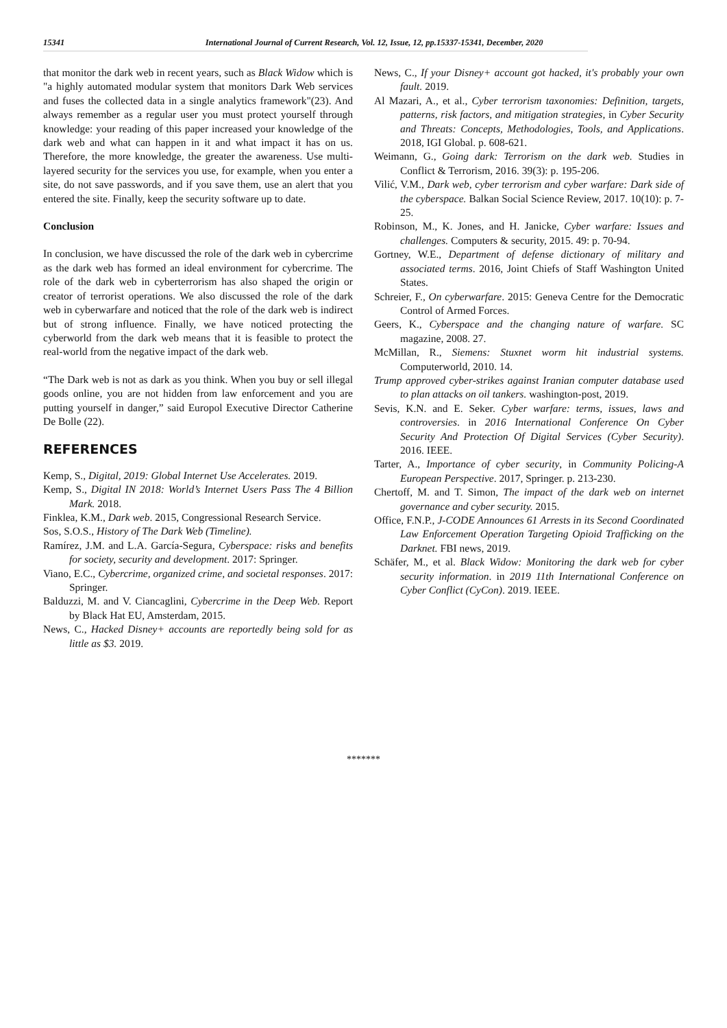15341 International Journal of Current Research, Vol. 12, Issue, 12, pp.15337-15341, December, 2020
that monitor the dark web in recent years, such as Black Widow which is "a highly automated modular system that monitors Dark Web services and fuses the collected data in a single analytics framework"(23). And always remember as a regular user you must protect yourself through knowledge: your reading of this paper increased your knowledge of the dark web and what can happen in it and what impact it has on us. Therefore, the more knowledge, the greater the awareness. Use multi-layered security for the services you use, for example, when you enter a site, do not save passwords, and if you save them, use an alert that you entered the site. Finally, keep the security software up to date.
Conclusion
In conclusion, we have discussed the role of the dark web in cybercrime as the dark web has formed an ideal environment for cybercrime. The role of the dark web in cyberterrorism has also shaped the origin or creator of terrorist operations. We also discussed the role of the dark web in cyberwarfare and noticed that the role of the dark web is indirect but of strong influence. Finally, we have noticed protecting the cyberworld from the dark web means that it is feasible to protect the real-world from the negative impact of the dark web.
“The Dark web is not as dark as you think. When you buy or sell illegal goods online, you are not hidden from law enforcement and you are putting yourself in danger,” said Europol Executive Director Catherine De Bolle (22).
REFERENCES
Kemp, S., Digital, 2019: Global Internet Use Accelerates. 2019.
Kemp, S., Digital IN 2018: World’s Internet Users Pass The 4 Billion Mark. 2018.
Finklea, K.M., Dark web. 2015, Congressional Research Service.
Sos, S.O.S., History of The Dark Web (Timeline).
Ramírez, J.M. and L.A. García-Segura, Cyberspace: risks and benefits for society, security and development. 2017: Springer.
Viano, E.C., Cybercrime, organized crime, and societal responses. 2017: Springer.
Balduzzi, M. and V. Ciancaglini, Cybercrime in the Deep Web. Report by Black Hat EU, Amsterdam, 2015.
News, C., Hacked Disney+ accounts are reportedly being sold for as little as $3. 2019.
News, C., If your Disney+ account got hacked, it's probably your own fault. 2019.
Al Mazari, A., et al., Cyber terrorism taxonomies: Definition, targets, patterns, risk factors, and mitigation strategies, in Cyber Security and Threats: Concepts, Methodologies, Tools, and Applications. 2018, IGI Global. p. 608-621.
Weimann, G., Going dark: Terrorism on the dark web. Studies in Conflict & Terrorism, 2016. 39(3): p. 195-206.
Vilić, V.M., Dark web, cyber terrorism and cyber warfare: Dark side of the cyberspace. Balkan Social Science Review, 2017. 10(10): p. 7-25.
Robinson, M., K. Jones, and H. Janicke, Cyber warfare: Issues and challenges. Computers & security, 2015. 49: p. 70-94.
Gortney, W.E., Department of defense dictionary of military and associated terms. 2016, Joint Chiefs of Staff Washington United States.
Schreier, F., On cyberwarfare. 2015: Geneva Centre for the Democratic Control of Armed Forces.
Geers, K., Cyberspace and the changing nature of warfare. SC magazine, 2008. 27.
McMillan, R., Siemens: Stuxnet worm hit industrial systems. Computerworld, 2010. 14.
Trump approved cyber-strikes against Iranian computer database used to plan attacks on oil tankers. washington-post, 2019.
Sevis, K.N. and E. Seker. Cyber warfare: terms, issues, laws and controversies. in 2016 International Conference On Cyber Security And Protection Of Digital Services (Cyber Security). 2016. IEEE.
Tarter, A., Importance of cyber security, in Community Policing-A European Perspective. 2017, Springer. p. 213-230.
Chertoff, M. and T. Simon, The impact of the dark web on internet governance and cyber security. 2015.
Office, F.N.P., J-CODE Announces 61 Arrests in its Second Coordinated Law Enforcement Operation Targeting Opioid Trafficking on the Darknet. FBI news, 2019.
Schäfer, M., et al. Black Widow: Monitoring the dark web for cyber security information. in 2019 11th International Conference on Cyber Conflict (CyCon). 2019. IEEE.
*******